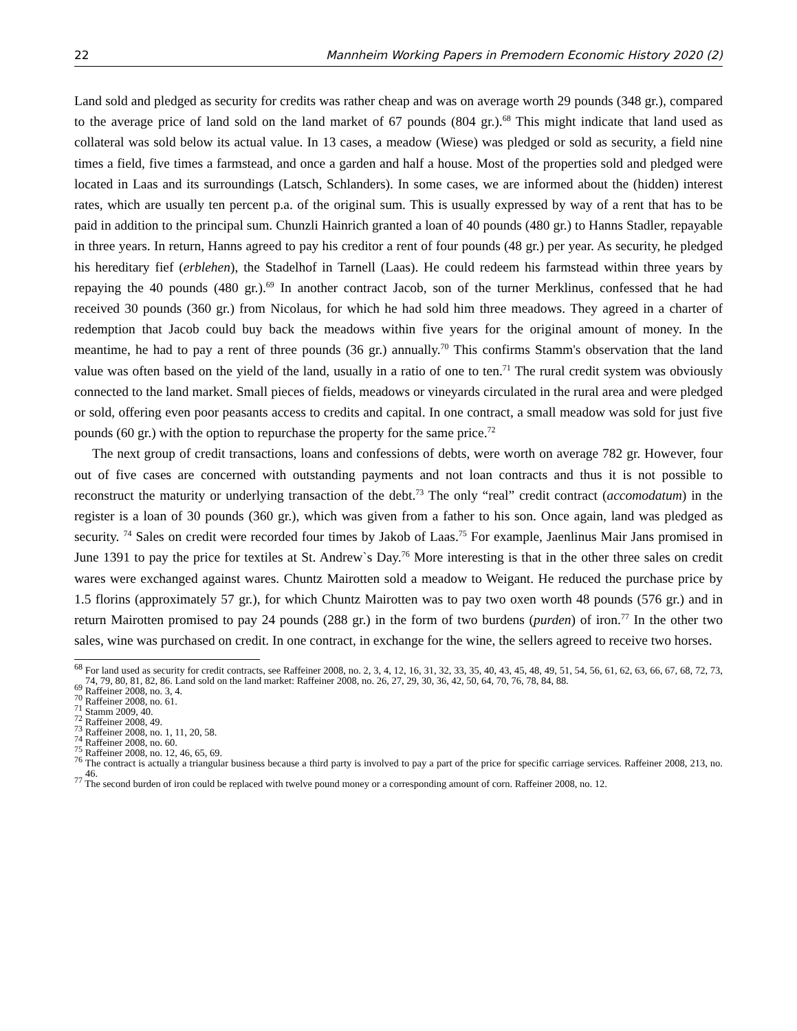22 Mannheim Working Papers in Premodern Economic History 2020 (2)
Land sold and pledged as security for credits was rather cheap and was on average worth 29 pounds (348 gr.), compared to the average price of land sold on the land market of 67 pounds (804 gr.).<sup>68</sup> This might indicate that land used as collateral was sold below its actual value. In 13 cases, a meadow (Wiese) was pledged or sold as security, a field nine times a field, five times a farmstead, and once a garden and half a house. Most of the properties sold and pledged were located in Laas and its surroundings (Latsch, Schlanders). In some cases, we are informed about the (hidden) interest rates, which are usually ten percent p.a. of the original sum. This is usually expressed by way of a rent that has to be paid in addition to the principal sum. Chunzli Hainrich granted a loan of 40 pounds (480 gr.) to Hanns Stadler, repayable in three years. In return, Hanns agreed to pay his creditor a rent of four pounds (48 gr.) per year. As security, he pledged his hereditary fief (erblehen), the Stadelhof in Tarnell (Laas). He could redeem his farmstead within three years by repaying the 40 pounds (480 gr.).<sup>69</sup> In another contract Jacob, son of the turner Merklinus, confessed that he had received 30 pounds (360 gr.) from Nicolaus, for which he had sold him three meadows. They agreed in a charter of redemption that Jacob could buy back the meadows within five years for the original amount of money. In the meantime, he had to pay a rent of three pounds (36 gr.) annually.<sup>70</sup> This confirms Stamm's observation that the land value was often based on the yield of the land, usually in a ratio of one to ten.<sup>71</sup> The rural credit system was obviously connected to the land market. Small pieces of fields, meadows or vineyards circulated in the rural area and were pledged or sold, offering even poor peasants access to credits and capital. In one contract, a small meadow was sold for just five pounds (60 gr.) with the option to repurchase the property for the same price.<sup>72</sup>
The next group of credit transactions, loans and confessions of debts, were worth on average 782 gr. However, four out of five cases are concerned with outstanding payments and not loan contracts and thus it is not possible to reconstruct the maturity or underlying transaction of the debt.<sup>73</sup> The only “real” credit contract (accomodatum) in the register is a loan of 30 pounds (360 gr.), which was given from a father to his son. Once again, land was pledged as security. <sup>74</sup> Sales on credit were recorded four times by Jakob of Laas.<sup>75</sup> For example, Jaenlinus Mair Jans promised in June 1391 to pay the price for textiles at St. Andrew`s Day.<sup>76</sup> More interesting is that in the other three sales on credit wares were exchanged against wares. Chuntz Mairotten sold a meadow to Weigant. He reduced the purchase price by 1.5 florins (approximately 57 gr.), for which Chuntz Mairotten was to pay two oxen worth 48 pounds (576 gr.) and in return Mairotten promised to pay 24 pounds (288 gr.) in the form of two burdens (purden) of iron.<sup>77</sup> In the other two sales, wine was purchased on credit. In one contract, in exchange for the wine, the sellers agreed to receive two horses.
<sup>68</sup> For land used as security for credit contracts, see Raffeiner 2008, no. 2, 3, 4, 12, 16, 31, 32, 33, 35, 40, 43, 45, 48, 49, 51, 54, 56, 61, 62, 63, 66, 67, 68, 72, 73, 74, 79, 80, 81, 82, 86. Land sold on the land market: Raffeiner 2008, no. 26, 27, 29, 30, 36, 42, 50, 64, 70, 76, 78, 84, 88.
<sup>69</sup> Raffeiner 2008, no. 3, 4.
<sup>70</sup> Raffeiner 2008, no. 61.
<sup>71</sup> Stamm 2009, 40.
<sup>72</sup> Raffeiner 2008, 49.
<sup>73</sup> Raffeiner 2008, no. 1, 11, 20, 58.
<sup>74</sup> Raffeiner 2008, no. 60.
<sup>75</sup> Raffeiner 2008, no. 12, 46, 65, 69.
<sup>76</sup> The contract is actually a triangular business because a third party is involved to pay a part of the price for specific carriage services. Raffeiner 2008, 213, no. 46.
<sup>77</sup> The second burden of iron could be replaced with twelve pound money or a corresponding amount of corn. Raffeiner 2008, no. 12.